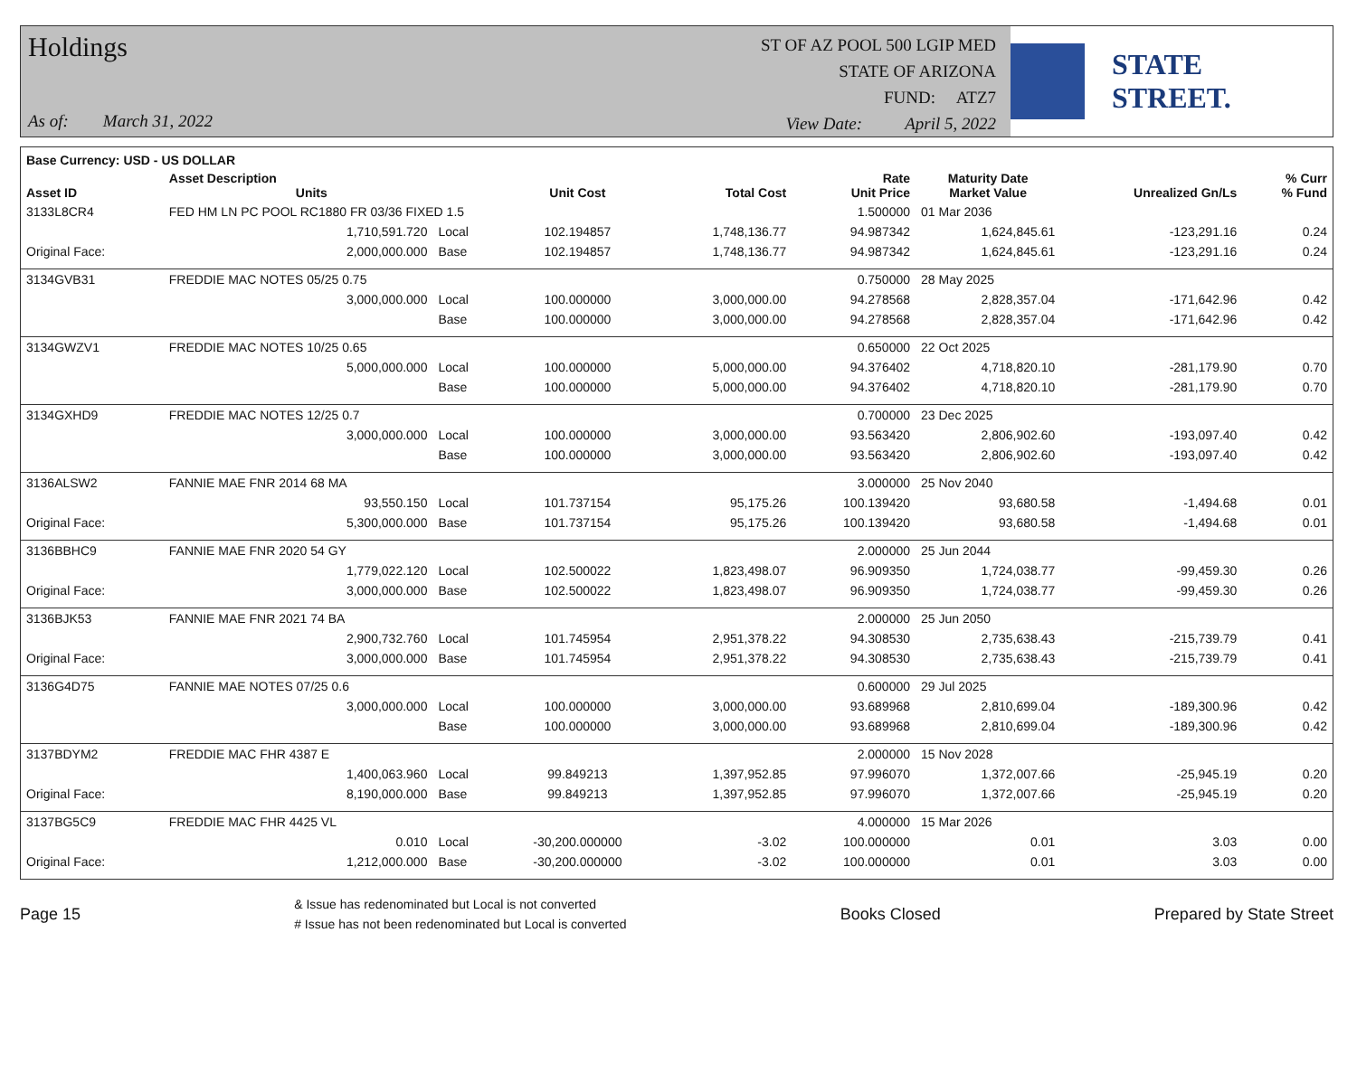Holdings
As of: March 31, 2022
ST OF AZ POOL 500 LGIP MED
STATE OF ARIZONA
FUND: ATZ7
View Date: April 5, 2022
STATE STREET.
| Base Currency: USD - US DOLLAR | | | | | | | | |
| --- | --- | --- | --- | --- | --- | --- | --- | --- |
| Asset ID | Asset Description Units | | Unit Cost | Total Cost | Rate Unit Price | Maturity Date Market Value | Unrealized Gn/Ls | % Curr % Fund |
| 3133L8CR4 | FED HM LN PC POOL RC1880 FR 03/36 FIXED 1.5 | | | | 1.500000 | 01 Mar 2036 | | |
| | 1,710,591.720 | Local | 102.194857 | 1,748,136.77 | 94.987342 | 1,624,845.61 | -123,291.16 | 0.24 |
| Original Face: | 2,000,000.000 | Base | 102.194857 | 1,748,136.77 | 94.987342 | 1,624,845.61 | -123,291.16 | 0.24 |
| 3134GVB31 | FREDDIE MAC NOTES 05/25 0.75 | | | | 0.750000 | 28 May 2025 | | |
| | 3,000,000.000 | Local | 100.000000 | 3,000,000.00 | 94.278568 | 2,828,357.04 | -171,642.96 | 0.42 |
| | | Base | 100.000000 | 3,000,000.00 | 94.278568 | 2,828,357.04 | -171,642.96 | 0.42 |
| 3134GWZV1 | FREDDIE MAC NOTES 10/25 0.65 | | | | 0.650000 | 22 Oct 2025 | | |
| | 5,000,000.000 | Local | 100.000000 | 5,000,000.00 | 94.376402 | 4,718,820.10 | -281,179.90 | 0.70 |
| | | Base | 100.000000 | 5,000,000.00 | 94.376402 | 4,718,820.10 | -281,179.90 | 0.70 |
| 3134GXHD9 | FREDDIE MAC NOTES 12/25 0.7 | | | | 0.700000 | 23 Dec 2025 | | |
| | 3,000,000.000 | Local | 100.000000 | 3,000,000.00 | 93.563420 | 2,806,902.60 | -193,097.40 | 0.42 |
| | | Base | 100.000000 | 3,000,000.00 | 93.563420 | 2,806,902.60 | -193,097.40 | 0.42 |
| 3136ALSW2 | FANNIE MAE FNR 2014 68 MA | | | | 3.000000 | 25 Nov 2040 | | |
| | 93,550.150 | Local | 101.737154 | 95,175.26 | 100.139420 | 93,680.58 | -1,494.68 | 0.01 |
| Original Face: | 5,300,000.000 | Base | 101.737154 | 95,175.26 | 100.139420 | 93,680.58 | -1,494.68 | 0.01 |
| 3136BBHC9 | FANNIE MAE FNR 2020 54 GY | | | | 2.000000 | 25 Jun 2044 | | |
| | 1,779,022.120 | Local | 102.500022 | 1,823,498.07 | 96.909350 | 1,724,038.77 | -99,459.30 | 0.26 |
| Original Face: | 3,000,000.000 | Base | 102.500022 | 1,823,498.07 | 96.909350 | 1,724,038.77 | -99,459.30 | 0.26 |
| 3136BJK53 | FANNIE MAE FNR 2021 74 BA | | | | 2.000000 | 25 Jun 2050 | | |
| | 2,900,732.760 | Local | 101.745954 | 2,951,378.22 | 94.308530 | 2,735,638.43 | -215,739.79 | 0.41 |
| Original Face: | 3,000,000.000 | Base | 101.745954 | 2,951,378.22 | 94.308530 | 2,735,638.43 | -215,739.79 | 0.41 |
| 3136G4D75 | FANNIE MAE NOTES 07/25 0.6 | | | | 0.600000 | 29 Jul 2025 | | |
| | 3,000,000.000 | Local | 100.000000 | 3,000,000.00 | 93.689968 | 2,810,699.04 | -189,300.96 | 0.42 |
| | | Base | 100.000000 | 3,000,000.00 | 93.689968 | 2,810,699.04 | -189,300.96 | 0.42 |
| 3137BDYM2 | FREDDIE MAC FHR 4387 E | | | | 2.000000 | 15 Nov 2028 | | |
| | 1,400,063.960 | Local | 99.849213 | 1,397,952.85 | 97.996070 | 1,372,007.66 | -25,945.19 | 0.20 |
| Original Face: | 8,190,000.000 | Base | 99.849213 | 1,397,952.85 | 97.996070 | 1,372,007.66 | -25,945.19 | 0.20 |
| 3137BG5C9 | FREDDIE MAC FHR 4425 VL | | | | 4.000000 | 15 Mar 2026 | | |
| | 0.010 | Local | -30,200.000000 | -3.02 | 100.000000 | 0.01 | 3.03 | 0.00 |
| Original Face: | 1,212,000.000 | Base | -30,200.000000 | -3.02 | 100.000000 | 0.01 | 3.03 | 0.00 |
Page 15
& Issue has redenominated but Local is not converted
# Issue has not been redenominated but Local is converted
Books Closed Prepared by State Street